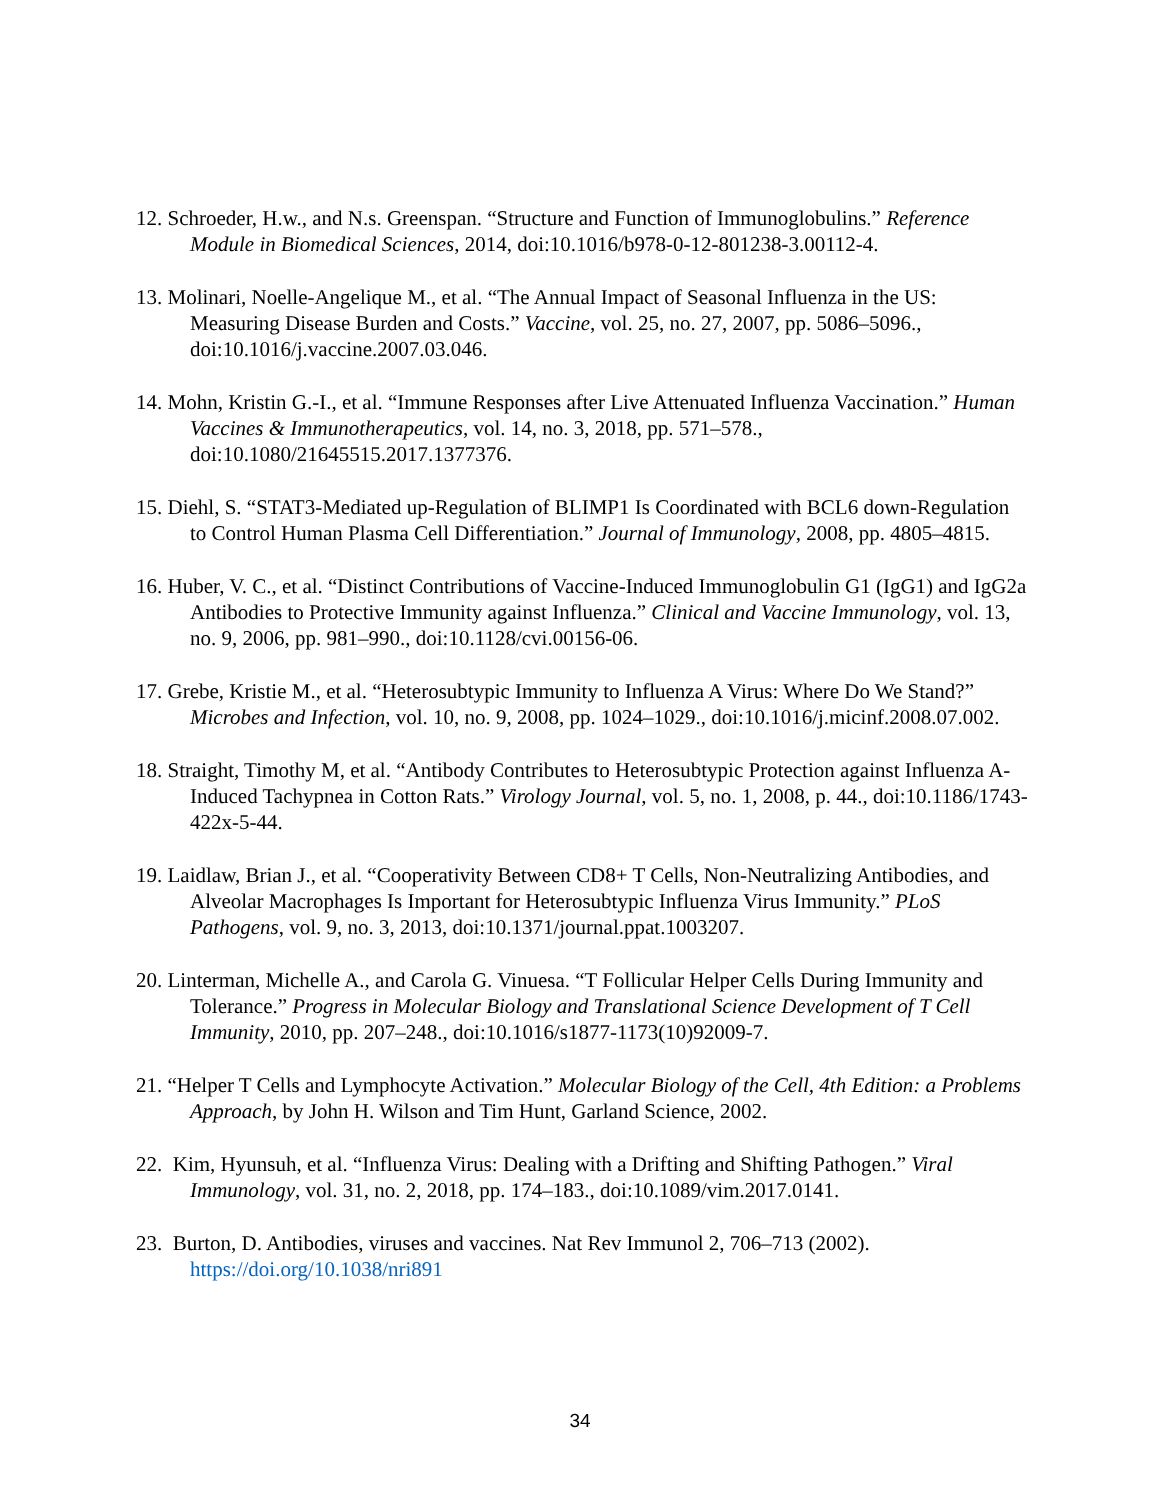12. Schroeder, H.w., and N.s. Greenspan. “Structure and Function of Immunoglobulins.” Reference Module in Biomedical Sciences, 2014, doi:10.1016/b978-0-12-801238-3.00112-4.
13. Molinari, Noelle-Angelique M., et al. “The Annual Impact of Seasonal Influenza in the US: Measuring Disease Burden and Costs.” Vaccine, vol. 25, no. 27, 2007, pp. 5086–5096., doi:10.1016/j.vaccine.2007.03.046.
14. Mohn, Kristin G.-I., et al. “Immune Responses after Live Attenuated Influenza Vaccination.” Human Vaccines & Immunotherapeutics, vol. 14, no. 3, 2018, pp. 571–578., doi:10.1080/21645515.2017.1377376.
15. Diehl, S. “STAT3-Mediated up-Regulation of BLIMP1 Is Coordinated with BCL6 down-Regulation to Control Human Plasma Cell Differentiation.” Journal of Immunology, 2008, pp. 4805–4815.
16. Huber, V. C., et al. “Distinct Contributions of Vaccine-Induced Immunoglobulin G1 (IgG1) and IgG2a Antibodies to Protective Immunity against Influenza.” Clinical and Vaccine Immunology, vol. 13, no. 9, 2006, pp. 981–990., doi:10.1128/cvi.00156-06.
17. Grebe, Kristie M., et al. “Heterosubtypic Immunity to Influenza A Virus: Where Do We Stand?” Microbes and Infection, vol. 10, no. 9, 2008, pp. 1024–1029., doi:10.1016/j.micinf.2008.07.002.
18. Straight, Timothy M, et al. “Antibody Contributes to Heterosubtypic Protection against Influenza A-Induced Tachypnea in Cotton Rats.” Virology Journal, vol. 5, no. 1, 2008, p. 44., doi:10.1186/1743-422x-5-44.
19. Laidlaw, Brian J., et al. “Cooperativity Between CD8+ T Cells, Non-Neutralizing Antibodies, and Alveolar Macrophages Is Important for Heterosubtypic Influenza Virus Immunity.” PLoS Pathogens, vol. 9, no. 3, 2013, doi:10.1371/journal.ppat.1003207.
20. Linterman, Michelle A., and Carola G. Vinuesa. “T Follicular Helper Cells During Immunity and Tolerance.” Progress in Molecular Biology and Translational Science Development of T Cell Immunity, 2010, pp. 207–248., doi:10.1016/s1877-1173(10)92009-7.
21. “Helper T Cells and Lymphocyte Activation.” Molecular Biology of the Cell, 4th Edition: a Problems Approach, by John H. Wilson and Tim Hunt, Garland Science, 2002.
22. Kim, Hyunsuh, et al. “Influenza Virus: Dealing with a Drifting and Shifting Pathogen.” Viral Immunology, vol. 31, no. 2, 2018, pp. 174–183., doi:10.1089/vim.2017.0141.
23. Burton, D. Antibodies, viruses and vaccines. Nat Rev Immunol 2, 706–713 (2002). https://doi.org/10.1038/nri891
34